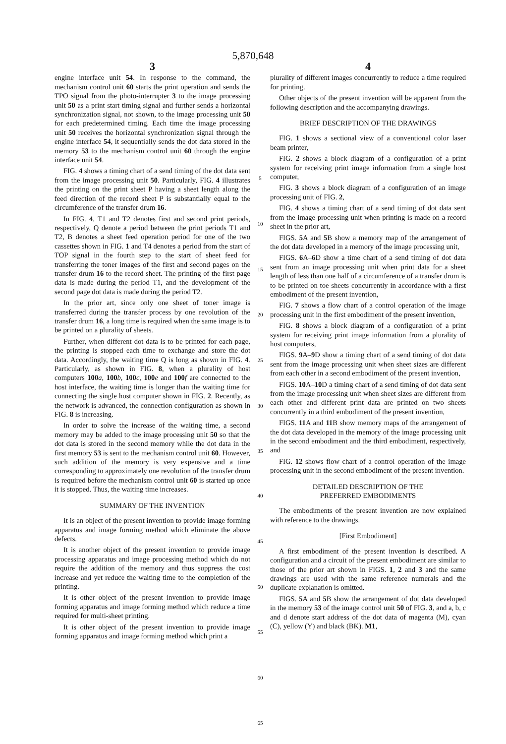5,870,648
3
engine interface unit 54. In response to the command, the mechanism control unit 60 starts the print operation and sends the TPO signal from the photo-interrupter 3 to the image processing unit 50 as a print start timing signal and further sends a horizontal synchronization signal, not shown, to the image processing unit 50 for each predetermined timing. Each time the image processing unit 50 receives the horizontal synchronization signal through the engine interface 54, it sequentially sends the dot data stored in the memory 53 to the mechanism control unit 60 through the engine interface unit 54.
FIG. 4 shows a timing chart of a send timing of the dot data sent from the image processing unit 50. Particularly, FIG. 4 illustrates the printing on the print sheet P having a sheet length along the feed direction of the record sheet P is substantially equal to the circumference of the transfer drum 16.
In FIG. 4, T1 and T2 denotes first and second print periods, respectively, Q denote a period between the print periods T1 and T2, B denotes a sheet feed operation period for one of the two cassettes shown in FIG. 1 and T4 denotes a period from the start of TOP signal in the fourth step to the start of sheet feed for transferring the toner images of the first and second pages on the transfer drum 16 to the record sheet. The printing of the first page data is made during the period T1, and the development of the second page dot data is made during the period T2.
In the prior art, since only one sheet of toner image is transferred during the transfer process by one revolution of the transfer drum 16, a long time is required when the same image is to be printed on a plurality of sheets.
Further, when different dot data is to be printed for each page, the printing is stopped each time to exchange and store the dot data. Accordingly, the waiting time Q is long as shown in FIG. 4. Particularly, as shown in FIG. 8, when a plurality of host computers 100 a, 100 b, 100 c, 100 e and 100 f are connected to the host interface, the waiting time is longer than the waiting time for connecting the single host computer shown in FIG. 2. Recently, as the network is advanced, the connection configuration as shown in FIG. 8 is increasing.
In order to solve the increase of the waiting time, a second memory may be added to the image processing unit 50 so that the dot data is stored in the second memory while the dot data in the first memory 53 is sent to the mechanism control unit 60. However, such addition of the memory is very expensive and a time corresponding to approximately one revolution of the transfer drum is required before the mechanism control unit 60 is started up once it is stopped. Thus, the waiting time increases.
SUMMARY OF THE INVENTION
It is an object of the present invention to provide image forming apparatus and image forming method which eliminate the above defects.
It is another object of the present invention to provide image processing apparatus and image processing method which do not require the addition of the memory and thus suppress the cost increase and yet reduce the waiting time to the completion of the printing.
It is other object of the present invention to provide image forming apparatus and image forming method which reduce a time required for multi-sheet printing.
It is other object of the present invention to provide image forming apparatus and image forming method which print a
5
10
15
20
25
30
35
40
45
50
55
60
65
4
plurality of different images concurrently to reduce a time required for printing.
Other objects of the present invention will be apparent from the following description and the accompanying drawings.
BRIEF DESCRIPTION OF THE DRAWINGS
FIG. 1 shows a sectional view of a conventional color laser beam printer,
FIG. 2 shows a block diagram of a configuration of a print system for receiving print image information from a single host computer,
FIG. 3 shows a block diagram of a configuration of an image processing unit of FIG. 2,
FIG. 4 shows a timing chart of a send timing of dot data sent from the image processing unit when printing is made on a record sheet in the prior art,
FIGS. 5 A and 5 B show a memory map of the arrangement of the dot data developed in a memory of the image processing unit,
FIGS. 6 A–6 D show a time chart of a send timing of dot data sent from an image processing unit when print data for a sheet length of less than one half of a circumference of a transfer drum is to be printed on toe sheets concurrently in accordance with a first embodiment of the present invention,
FIG. 7 shows a flow chart of a control operation of the image processing unit in the first embodiment of the present invention,
FIG. 8 shows a block diagram of a configuration of a print system for receiving print image information from a plurality of host computers,
FIGS. 9 A–9 D show a timing chart of a send timing of dot data sent from the image processing unit when sheet sizes are different from each other in a second embodiment of the present invention,
FIGS. 10 A–10 D a timing chart of a send timing of dot data sent from the image processing unit when sheet sizes are different from each other and different print data are printed on two sheets concurrently in a third embodiment of the present invention,
FIGS. 11 A and 11 B show memory maps of the arrangement of the dot data developed in the memory of the image processing unit in the second embodiment and the third embodiment, respectively, and
FIG. 12 shows flow chart of a control operation of the image processing unit in the second embodiment of the present invention.
DETAILED DESCRIPTION OF THE
PREFERRED EMBODIMENTS
The embodiments of the present invention are now explained with reference to the drawings.
[First Embodiment]
A first embodiment of the present invention is described. A configuration and a circuit of the present embodiment are similar to those of the prior art shown in FIGS. 1, 2 and 3 and the same drawings are used with the same reference numerals and the duplicate explanation is omitted.
FIGS. 5 A and 5 B show the arrangement of dot data developed in the memory 53 of the image control unit 50 of FIG. 3, and a, b, c and d denote start address of the dot data of magenta (M), cyan (C), yellow (Y) and black (BK). M1,